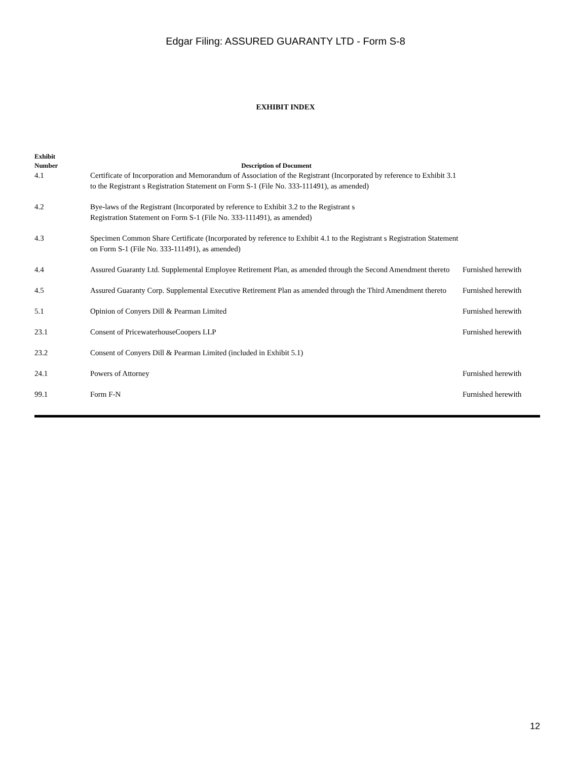Edgar Filing: ASSURED GUARANTY LTD - Form S-8
EXHIBIT INDEX
| Exhibit Number | Description of Document | |
| --- | --- | --- |
| 4.1 | Certificate of Incorporation and Memorandum of Association of the Registrant (Incorporated by reference to Exhibit 3.1 to the Registrant s Registration Statement on Form S-1 (File No. 333-111491), as amended) | |
| 4.2 | Bye-laws of the Registrant (Incorporated by reference to Exhibit 3.2 to the Registrant s Registration Statement on Form S-1 (File No. 333-111491), as amended) | |
| 4.3 | Specimen Common Share Certificate (Incorporated by reference to Exhibit 4.1 to the Registrant s Registration Statement on Form S-1 (File No. 333-111491), as amended) | |
| 4.4 | Assured Guaranty Ltd. Supplemental Employee Retirement Plan, as amended through the Second Amendment thereto | Furnished herewith |
| 4.5 | Assured Guaranty Corp. Supplemental Executive Retirement Plan as amended through the Third Amendment thereto | Furnished herewith |
| 5.1 | Opinion of Conyers Dill & Pearman Limited | Furnished herewith |
| 23.1 | Consent of PricewaterhouseCoopers LLP | Furnished herewith |
| 23.2 | Consent of Conyers Dill & Pearman Limited (included in Exhibit 5.1) | |
| 24.1 | Powers of Attorney | Furnished herewith |
| 99.1 | Form F-N | Furnished herewith |
12